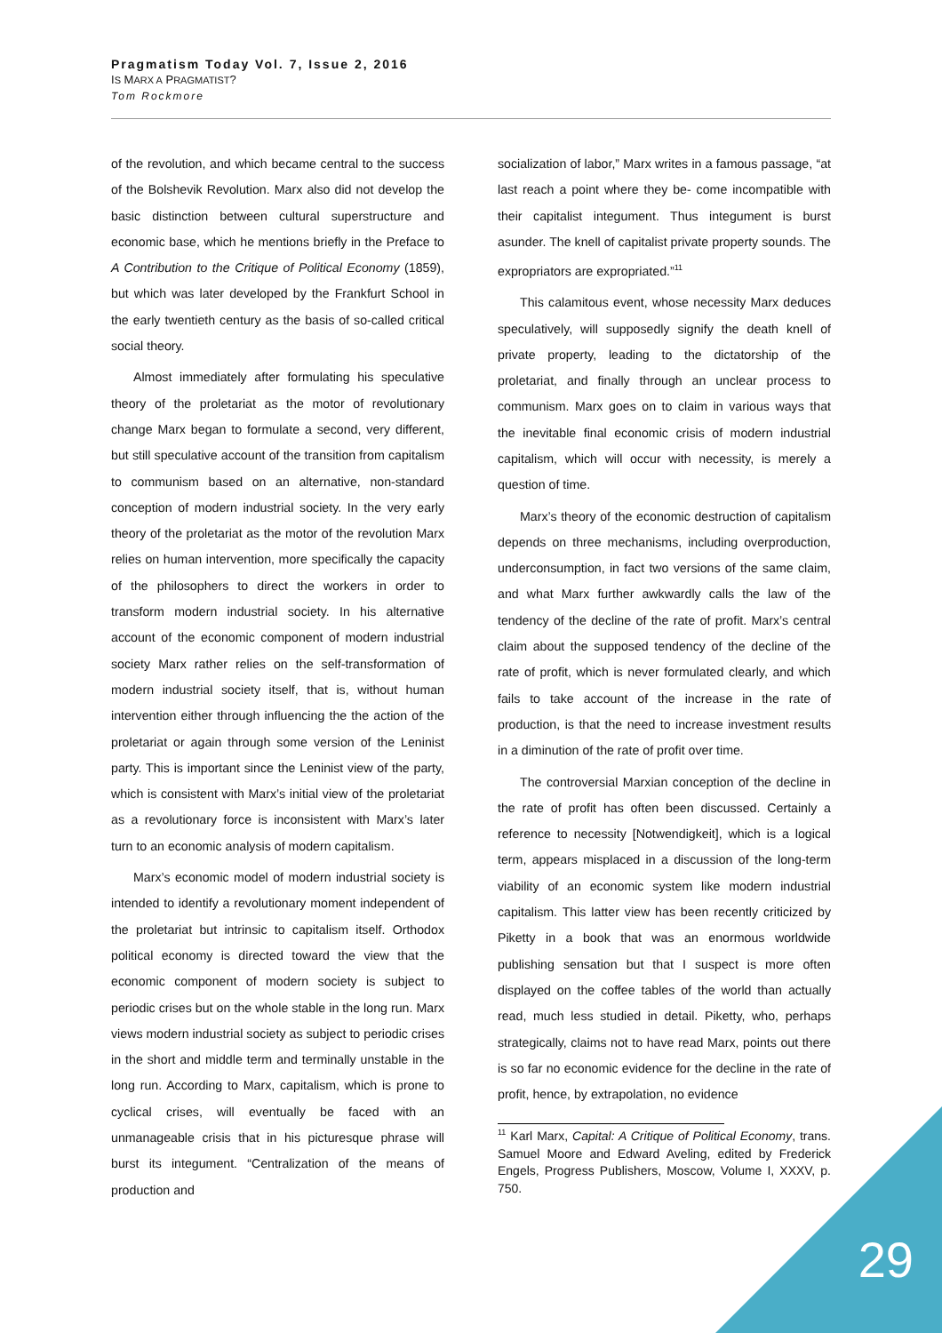Pragmatism Today Vol. 7, Issue 2, 2016
IS MARX A PRAGMATIST?
Tom Rockmore
of the revolution, and which became central to the success of the Bolshevik Revolution. Marx also did not develop the basic distinction between cultural superstructure and economic base, which he mentions briefly in the Preface to A Contribution to the Critique of Political Economy (1859), but which was later developed by the Frankfurt School in the early twentieth century as the basis of so-called critical social theory.
Almost immediately after formulating his speculative theory of the proletariat as the motor of revolutionary change Marx began to formulate a second, very different, but still speculative account of the transition from capitalism to communism based on an alternative, non-standard conception of modern industrial society. In the very early theory of the proletariat as the motor of the revolution Marx relies on human intervention, more specifically the capacity of the philosophers to direct the workers in order to transform modern industrial society. In his alternative account of the economic component of modern industrial society Marx rather relies on the self-transformation of modern industrial society itself, that is, without human intervention either through influencing the the action of the proletariat or again through some version of the Leninist party. This is important since the Leninist view of the party, which is consistent with Marx’s initial view of the proletariat as a revolutionary force is inconsistent with Marx’s later turn to an economic analysis of modern capitalism.
Marx’s economic model of modern industrial society is intended to identify a revolutionary moment independent of the proletariat but intrinsic to capitalism itself. Orthodox political economy is directed toward the view that the economic component of modern society is subject to periodic crises but on the whole stable in the long run. Marx views modern industrial society as subject to periodic crises in the short and middle term and terminally unstable in the long run. According to Marx, capitalism, which is prone to cyclical crises, will eventually be faced with an unmanageable crisis that in his picturesque phrase will burst its integument. “Centralization of the means of production and
socialization of labor,” Marx writes in a famous passage, “at last reach a point where they be- come incompatible with their capitalist integument. Thus integument is burst asunder. The knell of capitalist private property sounds. The expropriators are expropriated.”<sup>11</sup>
This calamitous event, whose necessity Marx deduces speculatively, will supposedly signify the death knell of private property, leading to the dictatorship of the proletariat, and finally through an unclear process to communism. Marx goes on to claim in various ways that the inevitable final economic crisis of modern industrial capitalism, which will occur with necessity, is merely a question of time.
Marx’s theory of the economic destruction of capitalism depends on three mechanisms, including overproduction, underconsumption, in fact two versions of the same claim, and what Marx further awkwardly calls the law of the tendency of the decline of the rate of profit. Marx’s central claim about the supposed tendency of the decline of the rate of profit, which is never formulated clearly, and which fails to take account of the increase in the rate of production, is that the need to increase investment results in a diminution of the rate of profit over time.
The controversial Marxian conception of the decline in the rate of profit has often been discussed. Certainly a reference to necessity [Notwendigkeit], which is a logical term, appears misplaced in a discussion of the long-term viability of an economic system like modern industrial capitalism. This latter view has been recently criticized by Piketty in a book that was an enormous worldwide publishing sensation but that I suspect is more often displayed on the coffee tables of the world than actually read, much less studied in detail. Piketty, who, perhaps strategically, claims not to have read Marx, points out there is so far no economic evidence for the decline in the rate of profit, hence, by extrapolation, no evidence
<sup>11</sup> Karl Marx, Capital: A Critique of Political Economy, trans. Samuel Moore and Edward Aveling, edited by Frederick Engels, Progress Publishers, Moscow, Volume I, XXXV, p. 750.
29